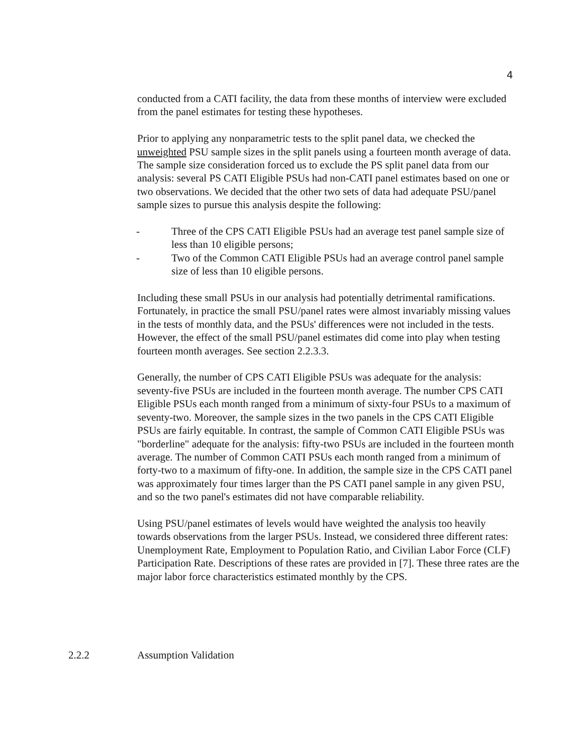4
conducted from a CATI facility, the data from these months of interview were excluded from the panel estimates for testing these hypotheses.
Prior to applying any nonparametric tests to the split panel data, we checked the unweighted PSU sample sizes in the split panels using a fourteen month average of data. The sample size consideration forced us to exclude the PS split panel data from our analysis: several PS CATI Eligible PSUs had non-CATI panel estimates based on one or two observations. We decided that the other two sets of data had adequate PSU/panel sample sizes to pursue this analysis despite the following:
- Three of the CPS CATI Eligible PSUs had an average test panel sample size of less than 10 eligible persons;
- Two of the Common CATI Eligible PSUs had an average control panel sample size of less than 10 eligible persons.
Including these small PSUs in our analysis had potentially detrimental ramifications. Fortunately, in practice the small PSU/panel rates were almost invariably missing values in the tests of monthly data, and the PSUs' differences were not included in the tests. However, the effect of the small PSU/panel estimates did come into play when testing fourteen month averages. See section 2.2.3.3.
Generally, the number of CPS CATI Eligible PSUs was adequate for the analysis: seventy-five PSUs are included in the fourteen month average. The number CPS CATI Eligible PSUs each month ranged from a minimum of sixty-four PSUs to a maximum of seventy-two. Moreover, the sample sizes in the two panels in the CPS CATI Eligible PSUs are fairly equitable. In contrast, the sample of Common CATI Eligible PSUs was "borderline" adequate for the analysis: fifty-two PSUs are included in the fourteen month average. The number of Common CATI PSUs each month ranged from a minimum of forty-two to a maximum of fifty-one. In addition, the sample size in the CPS CATI panel was approximately four times larger than the PS CATI panel sample in any given PSU, and so the two panel's estimates did not have comparable reliability.
Using PSU/panel estimates of levels would have weighted the analysis too heavily towards observations from the larger PSUs. Instead, we considered three different rates: Unemployment Rate, Employment to Population Ratio, and Civilian Labor Force (CLF) Participation Rate. Descriptions of these rates are provided in [7]. These three rates are the major labor force characteristics estimated monthly by the CPS.
2.2.2 Assumption Validation